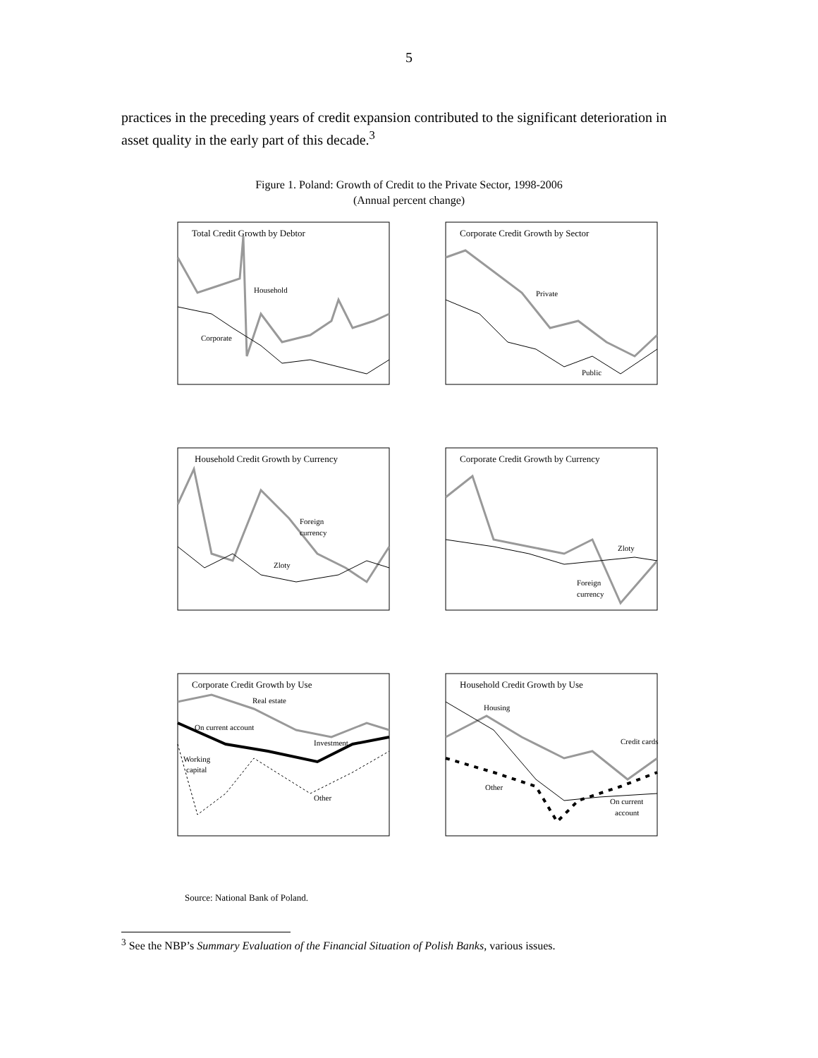5
practices in the preceding years of credit expansion contributed to the significant deterioration in asset quality in the early part of this decade.<sup>3</sup>
Figure 1. Poland: Growth of Credit to the Private Sector, 1998-2006
(Annual percent change)
Total Credit Growth by Debtor
Household
Corporate
Corporate Credit Growth by Sector
Private
Public
Household Credit Growth by Currency
Foreign
currency
Zloty
Corporate Credit Growth by Currency
Zloty
Foreign
currency
Corporate Credit Growth by Use
Real estate
On current account
Investment
Working
capital
Other
Household Credit Growth by Use
Housing
Credit cards
Other
On current
account
Source: National Bank of Poland.
<sup>3</sup> See the NBP’s Summary Evaluation of the Financial Situation of Polish Banks, various issues.